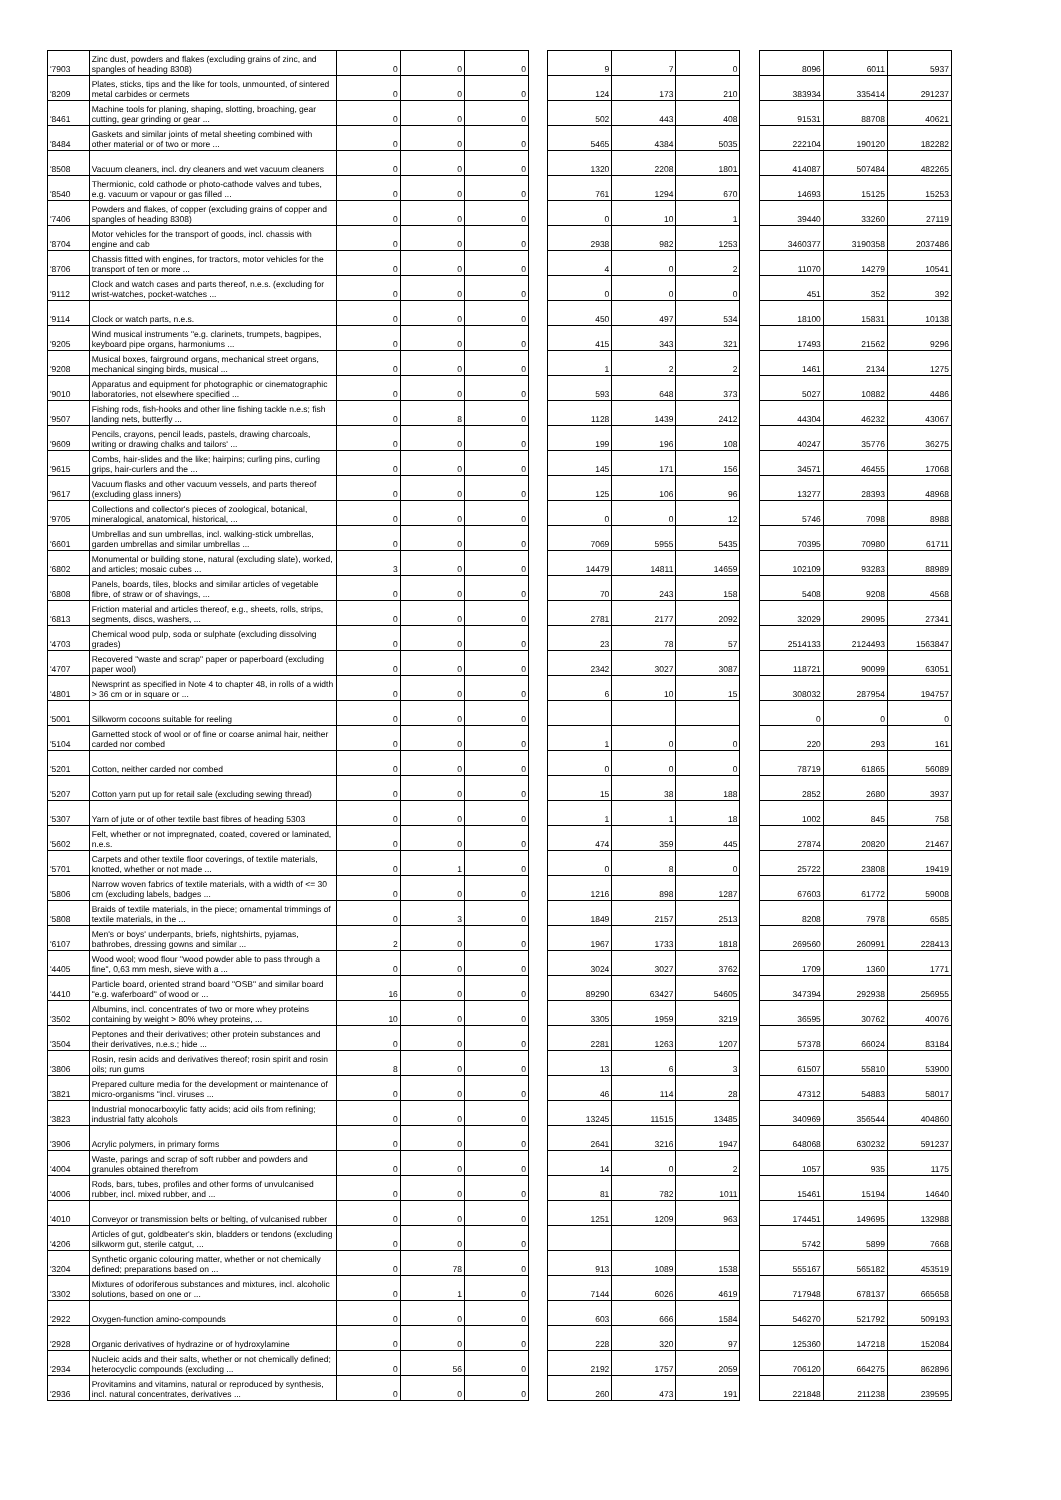| '7903 | Zinc dust, powders and flakes (excluding grains of zinc, and spangles of heading 8308) | 0 | 0 | 0 | | 9 | 7 | 0 | | 8096 | 6011 | 5937 |
| '8209 | Plates, sticks, tips and the like for tools, unmounted, of sintered metal carbides or cermets | 0 | 0 | 0 | | 124 | 173 | 210 | | 383934 | 335414 | 291237 |
| '8461 | Machine tools for planing, shaping, slotting, broaching, gear cutting, gear grinding or gear ... | 0 | 0 | 0 | | 502 | 443 | 408 | | 91531 | 88708 | 40621 |
| '8484 | Gaskets and similar joints of metal sheeting combined with other material or of two or more ... | 0 | 0 | 0 | | 5465 | 4384 | 5035 | | 222104 | 190120 | 182282 |
| '8508 | Vacuum cleaners, incl. dry cleaners and wet vacuum cleaners | 0 | 0 | 0 | | 1320 | 2208 | 1801 | | 414087 | 507484 | 482265 |
| '8540 | Thermionic, cold cathode or photo-cathode valves and tubes, e.g. vacuum or vapour or gas filled ... | 0 | 0 | 0 | | 761 | 1294 | 670 | | 14693 | 15125 | 15253 |
| '7406 | Powders and flakes, of copper (excluding grains of copper and spangles of heading 8308) | 0 | 0 | 0 | | 0 | 10 | 1 | | 39440 | 33260 | 27119 |
| '8704 | Motor vehicles for the transport of goods, incl. chassis with engine and cab | 0 | 0 | 0 | | 2938 | 982 | 1253 | | 3460377 | 3190358 | 2037486 |
| '8706 | Chassis fitted with engines, for tractors, motor vehicles for the transport of ten or more ... | 0 | 0 | 0 | | 4 | 0 | 2 | | 11070 | 14279 | 10541 |
| '9112 | Clock and watch cases and parts thereof, n.e.s. (excluding for wrist-watches, pocket-watches ... | 0 | 0 | 0 | | 0 | 0 | 0 | | 451 | 352 | 392 |
| '9114 | Clock or watch parts, n.e.s. | 0 | 0 | 0 | | 450 | 497 | 534 | | 18100 | 15831 | 10138 |
| '9205 | Wind musical instruments "e.g. clarinets, trumpets, bagpipes, keyboard pipe organs, harmoniums ... | 0 | 0 | 0 | | 415 | 343 | 321 | | 17493 | 21562 | 9296 |
| '9208 | Musical boxes, fairground organs, mechanical street organs, mechanical singing birds, musical ... | 0 | 0 | 0 | | 1 | 2 | 2 | | 1461 | 2134 | 1275 |
| '9010 | Apparatus and equipment for photographic or cinematographic laboratories, not elsewhere specified ... | 0 | 0 | 0 | | 593 | 648 | 373 | | 5027 | 10882 | 4486 |
| '9507 | Fishing rods, fish-hooks and other line fishing tackle n.e.s; fish landing nets, butterfly ... | 0 | 8 | 0 | | 1128 | 1439 | 2412 | | 44304 | 46232 | 43067 |
| '9609 | Pencils, crayons, pencil leads, pastels, drawing charcoals, writing or drawing chalks and tailors' ... | 0 | 0 | 0 | | 199 | 196 | 108 | | 40247 | 35776 | 36275 |
| '9615 | Combs, hair-slides and the like; hairpins; curling pins, curling grips, hair-curlers and the ... | 0 | 0 | 0 | | 145 | 171 | 156 | | 34571 | 46455 | 17068 |
| '9617 | Vacuum flasks and other vacuum vessels, and parts thereof (excluding glass inners) | 0 | 0 | 0 | | 125 | 106 | 96 | | 13277 | 28393 | 48968 |
| '9705 | Collections and collector's pieces of zoological, botanical, mineralogical, anatomical, historical, ... | 0 | 0 | 0 | | 0 | 0 | 12 | | 5746 | 7098 | 8988 |
| '6601 | Umbrellas and sun umbrellas, incl. walking-stick umbrellas, garden umbrellas and similar umbrellas ... | 0 | 0 | 0 | | 7069 | 5955 | 5435 | | 70395 | 70980 | 61711 |
| '6802 | Monumental or building stone, natural (excluding slate), worked, and articles; mosaic cubes ... | 3 | 0 | 0 | | 14479 | 14811 | 14659 | | 102109 | 93283 | 88989 |
| '6808 | Panels, boards, tiles, blocks and similar articles of vegetable fibre, of straw or of shavings, ... | 0 | 0 | 0 | | 70 | 243 | 158 | | 5408 | 9208 | 4568 |
| '6813 | Friction material and articles thereof, e.g., sheets, rolls, strips, segments, discs, washers, ... | 0 | 0 | 0 | | 2781 | 2177 | 2092 | | 32029 | 29095 | 27341 |
| '4703 | Chemical wood pulp, soda or sulphate (excluding dissolving grades) | 0 | 0 | 0 | | 23 | 78 | 57 | | 2514133 | 2124493 | 1563847 |
| '4707 | Recovered "waste and scrap" paper or paperboard (excluding paper wool) | 0 | 0 | 0 | | 2342 | 3027 | 3087 | | 118721 | 90099 | 63051 |
| '4801 | Newsprint as specified in Note 4 to chapter 48, in rolls of a width > 36 cm or in square or ... | 0 | 0 | 0 | | 6 | 10 | 15 | | 308032 | 287954 | 194757 |
| '5001 | Silkworm cocoons suitable for reeling | 0 | 0 | 0 | | | | | | 0 | 0 | 0 |
| '5104 | Garnetted stock of wool or of fine or coarse animal hair, neither carded nor combed | 0 | 0 | 0 | | 1 | 0 | 0 | | 220 | 293 | 161 |
| '5201 | Cotton, neither carded nor combed | 0 | 0 | 0 | | 0 | 0 | 0 | | 78719 | 61865 | 56089 |
| '5207 | Cotton yarn put up for retail sale (excluding sewing thread) | 0 | 0 | 0 | | 15 | 38 | 188 | | 2852 | 2680 | 3937 |
| '5307 | Yarn of jute or of other textile bast fibres of heading 5303 | 0 | 0 | 0 | | 1 | 1 | 18 | | 1002 | 845 | 758 |
| '5602 | Felt, whether or not impregnated, coated, covered or laminated, n.e.s. | 0 | 0 | 0 | | 474 | 359 | 445 | | 27874 | 20820 | 21467 |
| '5701 | Carpets and other textile floor coverings, of textile materials, knotted, whether or not made ... | 0 | 1 | 0 | | 0 | 8 | 0 | | 25722 | 23808 | 19419 |
| '5806 | Narrow woven fabrics of textile materials, with a width of <= 30 cm (excluding labels, badges ... | 0 | 0 | 0 | | 1216 | 898 | 1287 | | 67603 | 61772 | 59008 |
| '5808 | Braids of textile materials, in the piece; ornamental trimmings of textile materials, in the ... | 0 | 3 | 0 | | 1849 | 2157 | 2513 | | 8208 | 7978 | 6585 |
| '6107 | Men's or boys' underpants, briefs, nightshirts, pyjamas, bathrobes, dressing gowns and similar ... | 2 | 0 | 0 | | 1967 | 1733 | 1818 | | 269560 | 260991 | 228413 |
| '4405 | Wood wool; wood flour "wood powder able to pass through a fine", 0,63 mm mesh, sieve with a ... | 0 | 0 | 0 | | 3024 | 3027 | 3762 | | 1709 | 1360 | 1771 |
| '4410 | Particle board, oriented strand board "OSB" and similar board "e.g. waferboard" of wood or ... | 16 | 0 | 0 | | 89290 | 63427 | 54605 | | 347394 | 292938 | 256955 |
| '3502 | Albumins, incl. concentrates of two or more whey proteins containing by weight > 80% whey proteins, ... | 10 | 0 | 0 | | 3305 | 1959 | 3219 | | 36595 | 30762 | 40076 |
| '3504 | Peptones and their derivatives; other protein substances and their derivatives, n.e.s.; hide ... | 0 | 0 | 0 | | 2281 | 1263 | 1207 | | 57378 | 66024 | 83184 |
| '3806 | Rosin, resin acids and derivatives thereof; rosin spirit and rosin oils; run gums | 8 | 0 | 0 | | 13 | 6 | 3 | | 61507 | 55810 | 53900 |
| '3821 | Prepared culture media for the development or maintenance of micro-organisms "incl. viruses ... | 0 | 0 | 0 | | 46 | 114 | 28 | | 47312 | 54883 | 58017 |
| '3823 | Industrial monocarboxylic fatty acids; acid oils from refining; industrial fatty alcohols | 0 | 0 | 0 | | 13245 | 11515 | 13485 | | 340969 | 356544 | 404860 |
| '3906 | Acrylic polymers, in primary forms | 0 | 0 | 0 | | 2641 | 3216 | 1947 | | 648068 | 630232 | 591237 |
| '4004 | Waste, parings and scrap of soft rubber and powders and granules obtained therefrom | 0 | 0 | 0 | | 14 | 0 | 2 | | 1057 | 935 | 1175 |
| '4006 | Rods, bars, tubes, profiles and other forms of unvulcanised rubber, incl. mixed rubber, and ... | 0 | 0 | 0 | | 81 | 782 | 1011 | | 15461 | 15194 | 14640 |
| '4010 | Conveyor or transmission belts or belting, of vulcanised rubber | 0 | 0 | 0 | | 1251 | 1209 | 963 | | 174451 | 149695 | 132988 |
| '4206 | Articles of gut, goldbeater's skin, bladders or tendons (excluding silkworm gut, sterile catgut, ... | 0 | 0 | 0 | | | | | | 5742 | 5899 | 7668 |
| '3204 | Synthetic organic colouring matter, whether or not chemically defined; preparations based on ... | 0 | 78 | 0 | | 913 | 1089 | 1538 | | 555167 | 565182 | 453519 |
| '3302 | Mixtures of odoriferous substances and mixtures, incl. alcoholic solutions, based on one or ... | 0 | 1 | 0 | | 7144 | 6026 | 4619 | | 717948 | 678137 | 665658 |
| '2922 | Oxygen-function amino-compounds | 0 | 0 | 0 | | 603 | 666 | 1584 | | 546270 | 521792 | 509193 |
| '2928 | Organic derivatives of hydrazine or of hydroxylamine | 0 | 0 | 0 | | 228 | 320 | 97 | | 125360 | 147218 | 152084 |
| '2934 | Nucleic acids and their salts, whether or not chemically defined; heterocyclic compounds (excluding ... | 0 | 56 | 0 | | 2192 | 1757 | 2059 | | 706120 | 664275 | 862896 |
| '2936 | Provitamins and vitamins, natural or reproduced by synthesis, incl. natural concentrates, derivatives ... | 0 | 0 | 0 | | 260 | 473 | 191 | | 221848 | 211238 | 239595 |